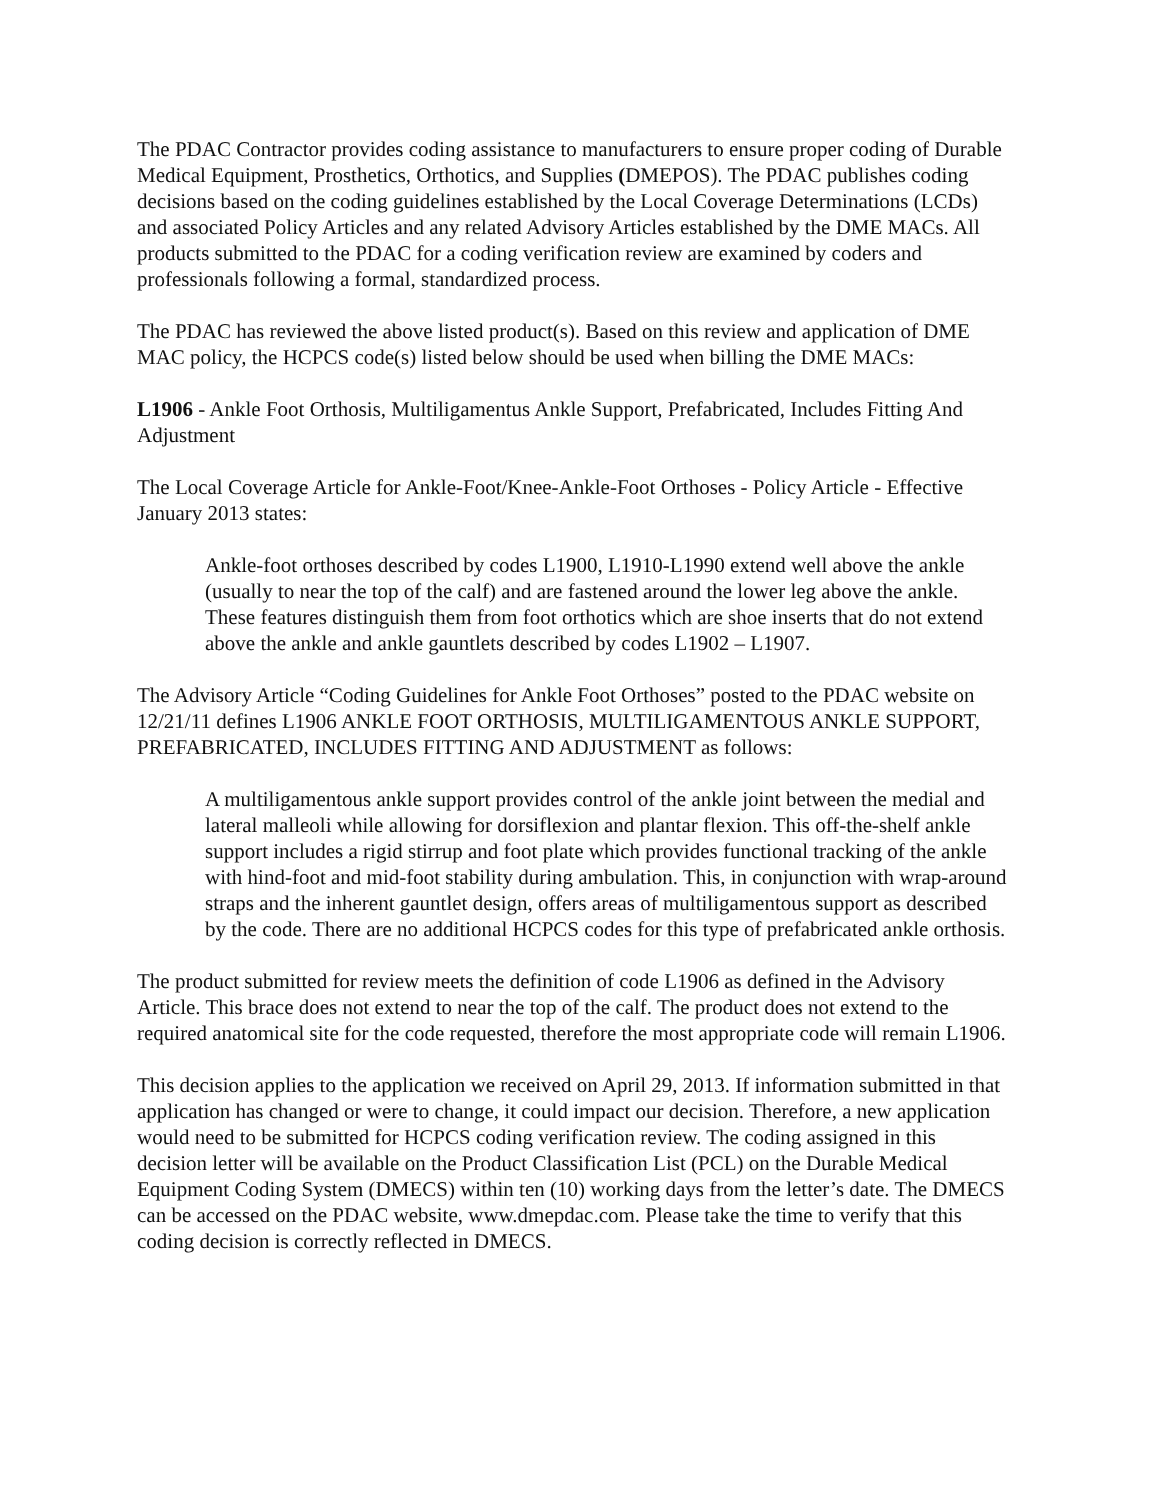The PDAC Contractor provides coding assistance to manufacturers to ensure proper coding of Durable Medical Equipment, Prosthetics, Orthotics, and Supplies (DMEPOS). The PDAC publishes coding decisions based on the coding guidelines established by the Local Coverage Determinations (LCDs) and associated Policy Articles and any related Advisory Articles established by the DME MACs. All products submitted to the PDAC for a coding verification review are examined by coders and professionals following a formal, standardized process.
The PDAC has reviewed the above listed product(s). Based on this review and application of DME MAC policy, the HCPCS code(s) listed below should be used when billing the DME MACs:
L1906 - Ankle Foot Orthosis, Multiligamentus Ankle Support, Prefabricated, Includes Fitting And Adjustment
The Local Coverage Article for Ankle-Foot/Knee-Ankle-Foot Orthoses - Policy Article - Effective January 2013 states:
Ankle-foot orthoses described by codes L1900, L1910-L1990 extend well above the ankle (usually to near the top of the calf) and are fastened around the lower leg above the ankle. These features distinguish them from foot orthotics which are shoe inserts that do not extend above the ankle and ankle gauntlets described by codes L1902 – L1907.
The Advisory Article “Coding Guidelines for Ankle Foot Orthoses” posted to the PDAC website on 12/21/11 defines L1906 ANKLE FOOT ORTHOSIS, MULTILIGAMENTOUS ANKLE SUPPORT, PREFABRICATED, INCLUDES FITTING AND ADJUSTMENT as follows:
A multiligamentous ankle support provides control of the ankle joint between the medial and lateral malleoli while allowing for dorsiflexion and plantar flexion. This off-the-shelf ankle support includes a rigid stirrup and foot plate which provides functional tracking of the ankle with hind-foot and mid-foot stability during ambulation. This, in conjunction with wrap-around straps and the inherent gauntlet design, offers areas of multiligamentous support as described by the code. There are no additional HCPCS codes for this type of prefabricated ankle orthosis.
The product submitted for review meets the definition of code L1906 as defined in the Advisory Article. This brace does not extend to near the top of the calf. The product does not extend to the required anatomical site for the code requested, therefore the most appropriate code will remain L1906.
This decision applies to the application we received on April 29, 2013. If information submitted in that application has changed or were to change, it could impact our decision. Therefore, a new application would need to be submitted for HCPCS coding verification review. The coding assigned in this decision letter will be available on the Product Classification List (PCL) on the Durable Medical Equipment Coding System (DMECS) within ten (10) working days from the letter’s date. The DMECS can be accessed on the PDAC website, www.dmepdac.com. Please take the time to verify that this coding decision is correctly reflected in DMECS.